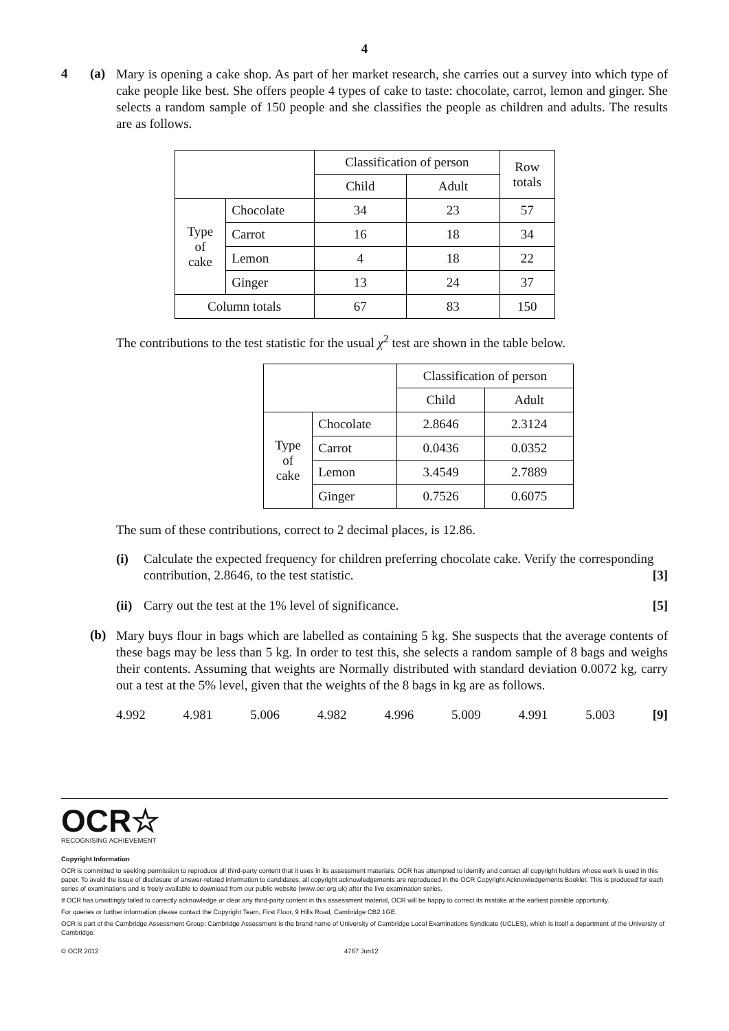4
4 (a)
Mary is opening a cake shop. As part of her market research, she carries out a survey into which type of cake people like best. She offers people 4 types of cake to taste: chocolate, carrot, lemon and ginger. She selects a random sample of 150 people and she classifies the people as children and adults. The results are as follows.
| | | Classification of person | | Row totals |
| --- | --- | --- | --- | --- |
| | | Child | Adult | |
| Type of cake | Chocolate | 34 | 23 | 57 |
| | Carrot | 16 | 18 | 34 |
| | Lemon | 4 | 18 | 22 |
| | Ginger | 13 | 24 | 37 |
| Column totals | | 67 | 83 | 150 |
The contributions to the test statistic for the usual χ<sup>2</sup> test are shown in the table below.
| | | Classification of person | |
| --- | --- | --- | --- |
| | | Child | Adult |
| Type of cake | Chocolate | 2.8646 | 2.3124 |
| | Carrot | 0.0436 | 0.0352 |
| | Lemon | 3.4549 | 2.7889 |
| | Ginger | 0.7526 | 0.6075 |
The sum of these contributions, correct to 2 decimal places, is 12.86.
(i) Calculate the expected frequency for children preferring chocolate cake. Verify the corresponding contribution, 2.8646, to the test statistic. [3]
(ii)
Carry out the test at the 1% level of significance. [5]
(b)
Mary buys flour in bags which are labelled as containing 5 kg. She suspects that the average contents of these bags may be less than 5 kg. In order to test this, she selects a random sample of 8 bags and weighs their contents. Assuming that weights are Normally distributed with standard deviation 0.0072 kg, carry out a test at the 5% level, given that the weights of the 8 bags in kg are as follows.
4.992 4.981 5.006 4.982 4.996 5.009 4.991 5.003 [9]
OCR☆
RECOGNISING ACHIEVEMENT
Copyright Information
OCR is committed to seeking permission to reproduce all third-party content that it uses in its assessment materials. OCR has attempted to identify and contact all copyright holders whose work is used in this paper. To avoid the issue of disclosure of answer-related information to candidates, all copyright acknowledgements are reproduced in the OCR Copyright Acknowledgements Booklet. This is produced for each series of examinations and is freely available to download from our public website (www.ocr.org.uk) after the live examination series.
If OCR has unwittingly failed to correctly acknowledge or clear any third-party content in this assessment material, OCR will be happy to correct its mistake at the earliest possible opportunity.
For queries or further information please contact the Copyright Team, First Floor, 9 Hills Road, Cambridge CB2 1GE.
OCR is part of the Cambridge Assessment Group; Cambridge Assessment is the brand name of University of Cambridge Local Examinations Syndicate (UCLES), which is itself a department of the University of Cambridge.
© OCR 2012 4767 Jun12